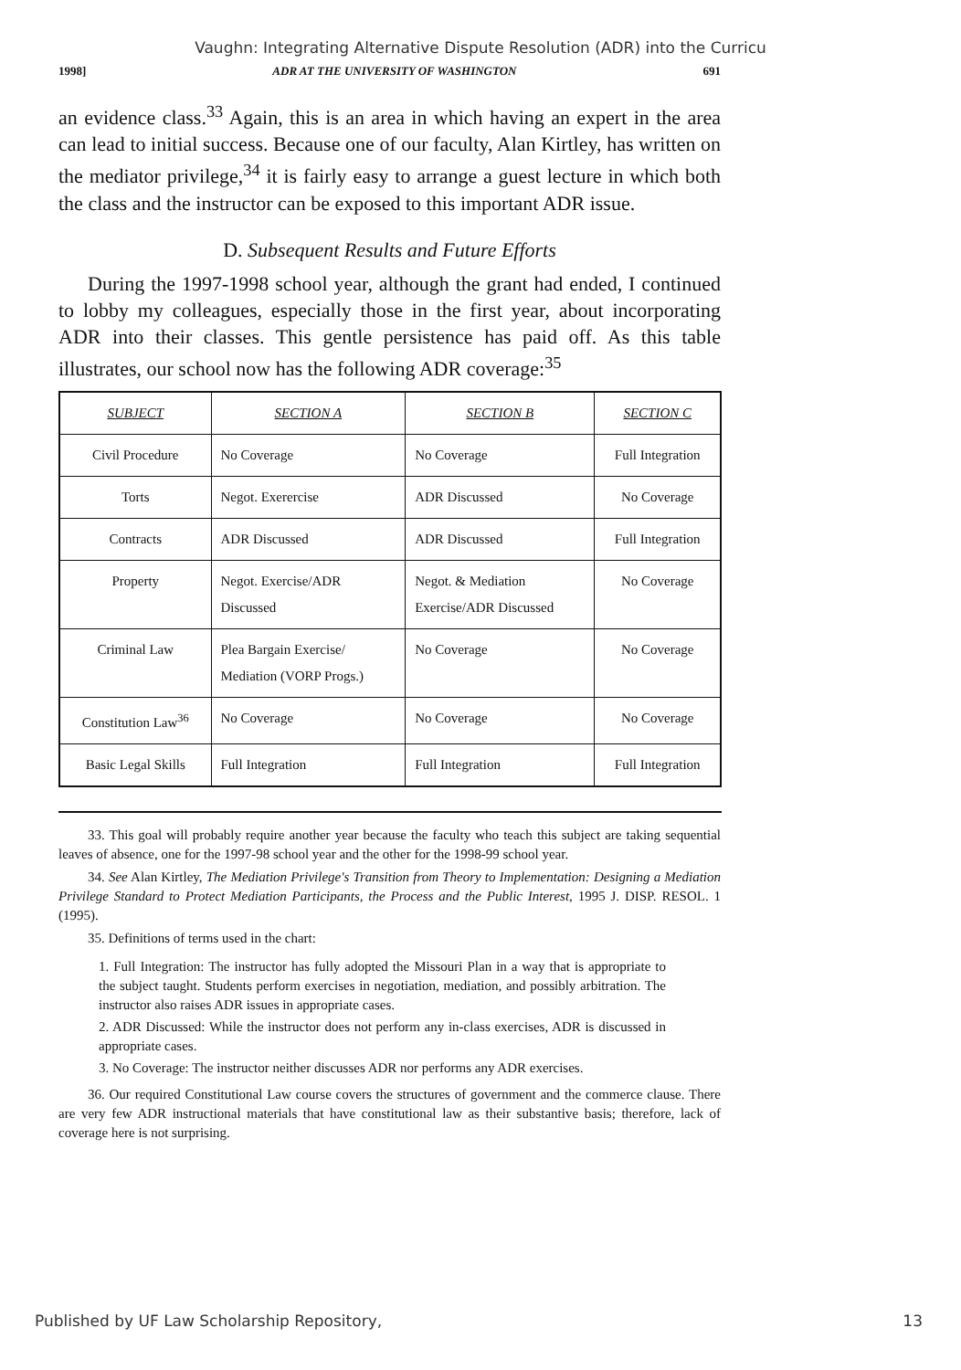Vaughn: Integrating Alternative Dispute Resolution (ADR) into the Curricu
1998] ADR AT THE UNIVERSITY OF WASHINGTON 691
an evidence class.<sup>33</sup> Again, this is an area in which having an expert in the area can lead to initial success. Because one of our faculty, Alan Kirtley, has written on the mediator privilege,<sup>34</sup> it is fairly easy to arrange a guest lecture in which both the class and the instructor can be exposed to this important ADR issue.
D. Subsequent Results and Future Efforts
During the 1997-1998 school year, although the grant had ended, I continued to lobby my colleagues, especially those in the first year, about incorporating ADR into their classes. This gentle persistence has paid off. As this table illustrates, our school now has the following ADR coverage:<sup>35</sup>
| SUBJECT | SECTION A | SECTION B | SECTION C |
| --- | --- | --- | --- |
| Civil Procedure | No Coverage | No Coverage | Full Integration |
| Torts | Negot. Exerercise | ADR Discussed | No Coverage |
| Contracts | ADR Discussed | ADR Discussed | Full Integration |
| Property | Negot. Exercise/ADR Discussed | Negot. & Mediation Exercise/ADR Discussed | No Coverage |
| Criminal Law | Plea Bargain Exercise/ Mediation (VORP Progs.) | No Coverage | No Coverage |
| Constitution Law<sup>36</sup> | No Coverage | No Coverage | No Coverage |
| Basic Legal Skills | Full Integration | Full Integration | Full Integration |
33. This goal will probably require another year because the faculty who teach this subject are taking sequential leaves of absence, one for the 1997-98 school year and the other for the 1998-99 school year.
34. See Alan Kirtley, The Mediation Privilege's Transition from Theory to Implementation: Designing a Mediation Privilege Standard to Protect Mediation Participants, the Process and the Public Interest, 1995 J. DISP. RESOL. 1 (1995).
35. Definitions of terms used in the chart:
1. Full Integration: The instructor has fully adopted the Missouri Plan in a way that is appropriate to the subject taught. Students perform exercises in negotiation, mediation, and possibly arbitration. The instructor also raises ADR issues in appropriate cases.
2. ADR Discussed: While the instructor does not perform any in-class exercises, ADR is discussed in appropriate cases.
3. No Coverage: The instructor neither discusses ADR nor performs any ADR exercises.
36. Our required Constitutional Law course covers the structures of government and the commerce clause. There are very few ADR instructional materials that have constitutional law as their substantive basis; therefore, lack of coverage here is not surprising.
Published by UF Law Scholarship Repository, 13